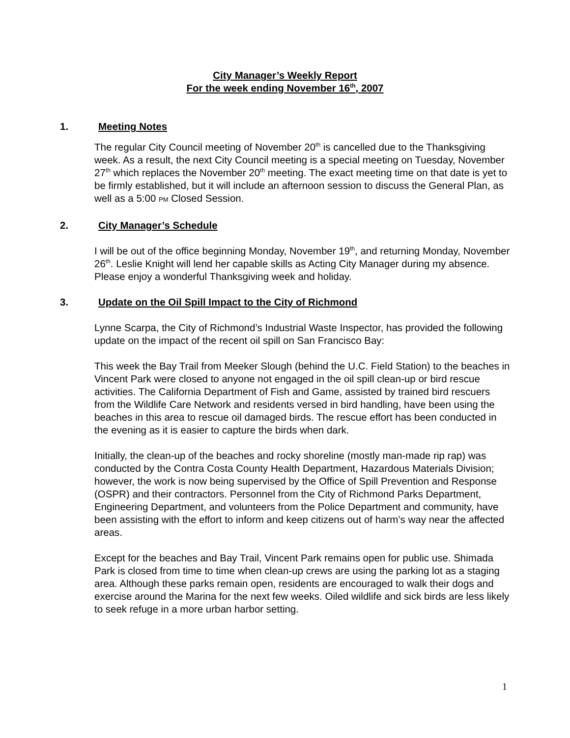City Manager’s Weekly Report
For the week ending November 16<sup>th</sup>, 2007
1. Meeting Notes
The regular City Council meeting of November 20<sup>th</sup> is cancelled due to the Thanksgiving week. As a result, the next City Council meeting is a special meeting on Tuesday, November 27<sup>th</sup> which replaces the November 20<sup>th</sup> meeting. The exact meeting time on that date is yet to be firmly established, but it will include an afternoon session to discuss the General Plan, as well as a 5:00 PM Closed Session.
2. City Manager’s Schedule
I will be out of the office beginning Monday, November 19<sup>th</sup>, and returning Monday, November 26<sup>th</sup>. Leslie Knight will lend her capable skills as Acting City Manager during my absence. Please enjoy a wonderful Thanksgiving week and holiday.
3. Update on the Oil Spill Impact to the City of Richmond
Lynne Scarpa, the City of Richmond’s Industrial Waste Inspector, has provided the following update on the impact of the recent oil spill on San Francisco Bay:
This week the Bay Trail from Meeker Slough (behind the U.C. Field Station) to the beaches in Vincent Park were closed to anyone not engaged in the oil spill clean-up or bird rescue activities. The California Department of Fish and Game, assisted by trained bird rescuers from the Wildlife Care Network and residents versed in bird handling, have been using the beaches in this area to rescue oil damaged birds. The rescue effort has been conducted in the evening as it is easier to capture the birds when dark.
Initially, the clean-up of the beaches and rocky shoreline (mostly man-made rip rap) was conducted by the Contra Costa County Health Department, Hazardous Materials Division; however, the work is now being supervised by the Office of Spill Prevention and Response (OSPR) and their contractors. Personnel from the City of Richmond Parks Department, Engineering Department, and volunteers from the Police Department and community, have been assisting with the effort to inform and keep citizens out of harm’s way near the affected areas.
Except for the beaches and Bay Trail, Vincent Park remains open for public use. Shimada Park is closed from time to time when clean-up crews are using the parking lot as a staging area. Although these parks remain open, residents are encouraged to walk their dogs and exercise around the Marina for the next few weeks. Oiled wildlife and sick birds are less likely to seek refuge in a more urban harbor setting.
1